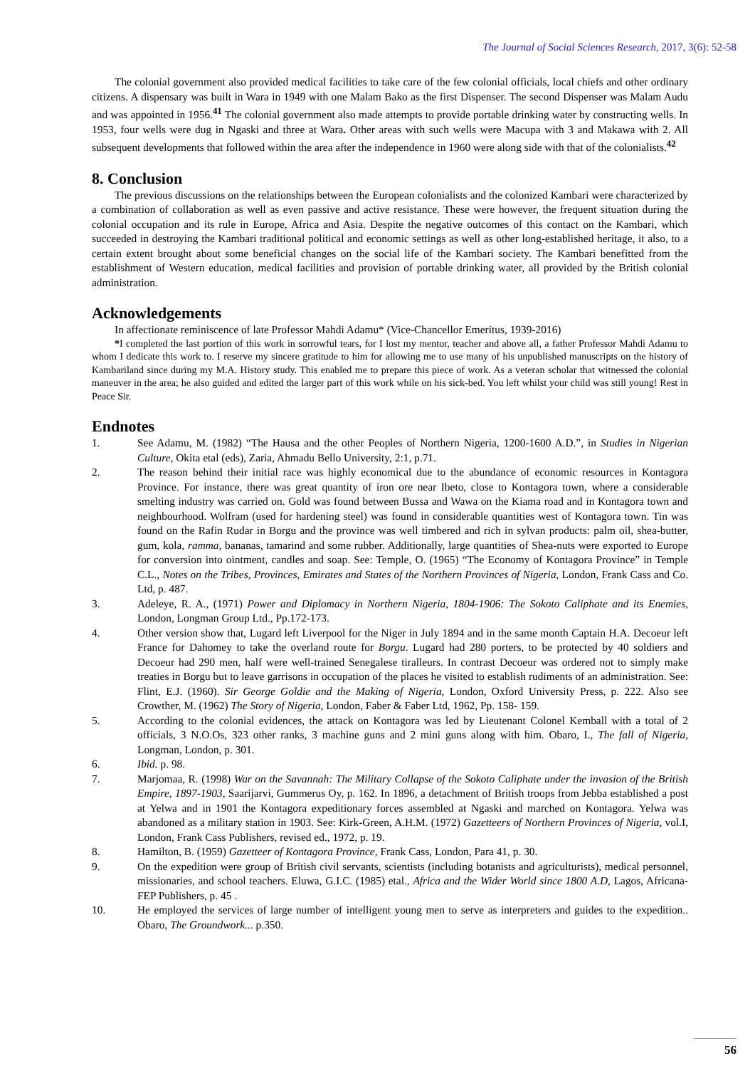The Journal of Social Sciences Research, 2017, 3(6): 52-58
The colonial government also provided medical facilities to take care of the few colonial officials, local chiefs and other ordinary citizens. A dispensary was built in Wara in 1949 with one Malam Bako as the first Dispenser. The second Dispenser was Malam Audu and was appointed in 1956.<sup>41</sup> The colonial government also made attempts to provide portable drinking water by constructing wells. In 1953, four wells were dug in Ngaski and three at Wara. Other areas with such wells were Macupa with 3 and Makawa with 2. All subsequent developments that followed within the area after the independence in 1960 were along side with that of the colonialists.<sup>42</sup>
8. Conclusion
The previous discussions on the relationships between the European colonialists and the colonized Kambari were characterized by a combination of collaboration as well as even passive and active resistance. These were however, the frequent situation during the colonial occupation and its rule in Europe, Africa and Asia. Despite the negative outcomes of this contact on the Kambari, which succeeded in destroying the Kambari traditional political and economic settings as well as other long-established heritage, it also, to a certain extent brought about some beneficial changes on the social life of the Kambari society. The Kambari benefitted from the establishment of Western education, medical facilities and provision of portable drinking water, all provided by the British colonial administration.
Acknowledgements
In affectionate reminiscence of late Professor Mahdi Adamu* (Vice-Chancellor Emeritus, 1939-2016)
*I completed the last portion of this work in sorrowful tears, for I lost my mentor, teacher and above all, a father Professor Mahdi Adamu to whom I dedicate this work to. I reserve my sincere gratitude to him for allowing me to use many of his unpublished manuscripts on the history of Kambariland since during my M.A. History study. This enabled me to prepare this piece of work. As a veteran scholar that witnessed the colonial maneuver in the area; he also guided and edited the larger part of this work while on his sick-bed. You left whilst your child was still young! Rest in Peace Sir.
Endnotes
1. See Adamu, M. (1982) “The Hausa and the other Peoples of Northern Nigeria, 1200-1600 A.D.”, in Studies in Nigerian Culture, Okita etal (eds), Zaria, Ahmadu Bello University, 2:1, p.71.
2. The reason behind their initial race was highly economical due to the abundance of economic resources in Kontagora Province. For instance, there was great quantity of iron ore near Ibeto, close to Kontagora town, where a considerable smelting industry was carried on. Gold was found between Bussa and Wawa on the Kiama road and in Kontagora town and neighbourhood. Wolfram (used for hardening steel) was found in considerable quantities west of Kontagora town. Tin was found on the Rafin Rudar in Borgu and the province was well timbered and rich in sylvan products: palm oil, shea-butter, gum, kola, ramma, bananas, tamarind and some rubber. Additionally, large quantities of Shea-nuts were exported to Europe for conversion into ointment, candles and soap. See: Temple, O. (1965) “The Economy of Kontagora Province” in Temple C.L., Notes on the Tribes, Provinces, Emirates and States of the Northern Provinces of Nigeria, London, Frank Cass and Co. Ltd, p. 487.
3. Adeleye, R. A., (1971) Power and Diplomacy in Northern Nigeria, 1804-1906: The Sokoto Caliphate and its Enemies, London, Longman Group Ltd., Pp.172-173.
4. Other version show that, Lugard left Liverpool for the Niger in July 1894 and in the same month Captain H.A. Decoeur left France for Dahomey to take the overland route for Borgu. Lugard had 280 porters, to be protected by 40 soldiers and Decoeur had 290 men, half were well-trained Senegalese tiralleurs. In contrast Decoeur was ordered not to simply make treaties in Borgu but to leave garrisons in occupation of the places he visited to establish rudiments of an administration. See: Flint, E.J. (1960). Sir George Goldie and the Making of Nigeria, London, Oxford University Press, p. 222. Also see Crowther, M. (1962) The Story of Nigeria, London, Faber & Faber Ltd, 1962, Pp. 158- 159.
5. According to the colonial evidences, the attack on Kontagora was led by Lieutenant Colonel Kemball with a total of 2 officials, 3 N.O.Os, 323 other ranks, 3 machine guns and 2 mini guns along with him. Obaro, I., The fall of Nigeria, Longman, London, p. 301.
6. Ibid. p. 98.
7. Marjomaa, R. (1998) War on the Savannah: The Military Collapse of the Sokoto Caliphate under the invasion of the British Empire, 1897-1903, Saarijarvi, Gummerus Oy, p. 162. In 1896, a detachment of British troops from Jebba established a post at Yelwa and in 1901 the Kontagora expeditionary forces assembled at Ngaski and marched on Kontagora. Yelwa was abandoned as a military station in 1903. See: Kirk-Green, A.H.M. (1972) Gazetteers of Northern Provinces of Nigeria, vol.I, London, Frank Cass Publishers, revised ed., 1972, p. 19.
8. Hamilton, B. (1959) Gazetteer of Kontagora Province, Frank Cass, London, Para 41, p. 30.
9. On the expedition were group of British civil servants, scientists (including botanists and agriculturists), medical personnel, missionaries, and school teachers. Eluwa, G.I.C. (1985) etal., Africa and the Wider World since 1800 A.D, Lagos, Africana-FEP Publishers, p. 45 .
10. He employed the services of large number of intelligent young men to serve as interpreters and guides to the expedition.. Obaro, The Groundwork... p.350.
56